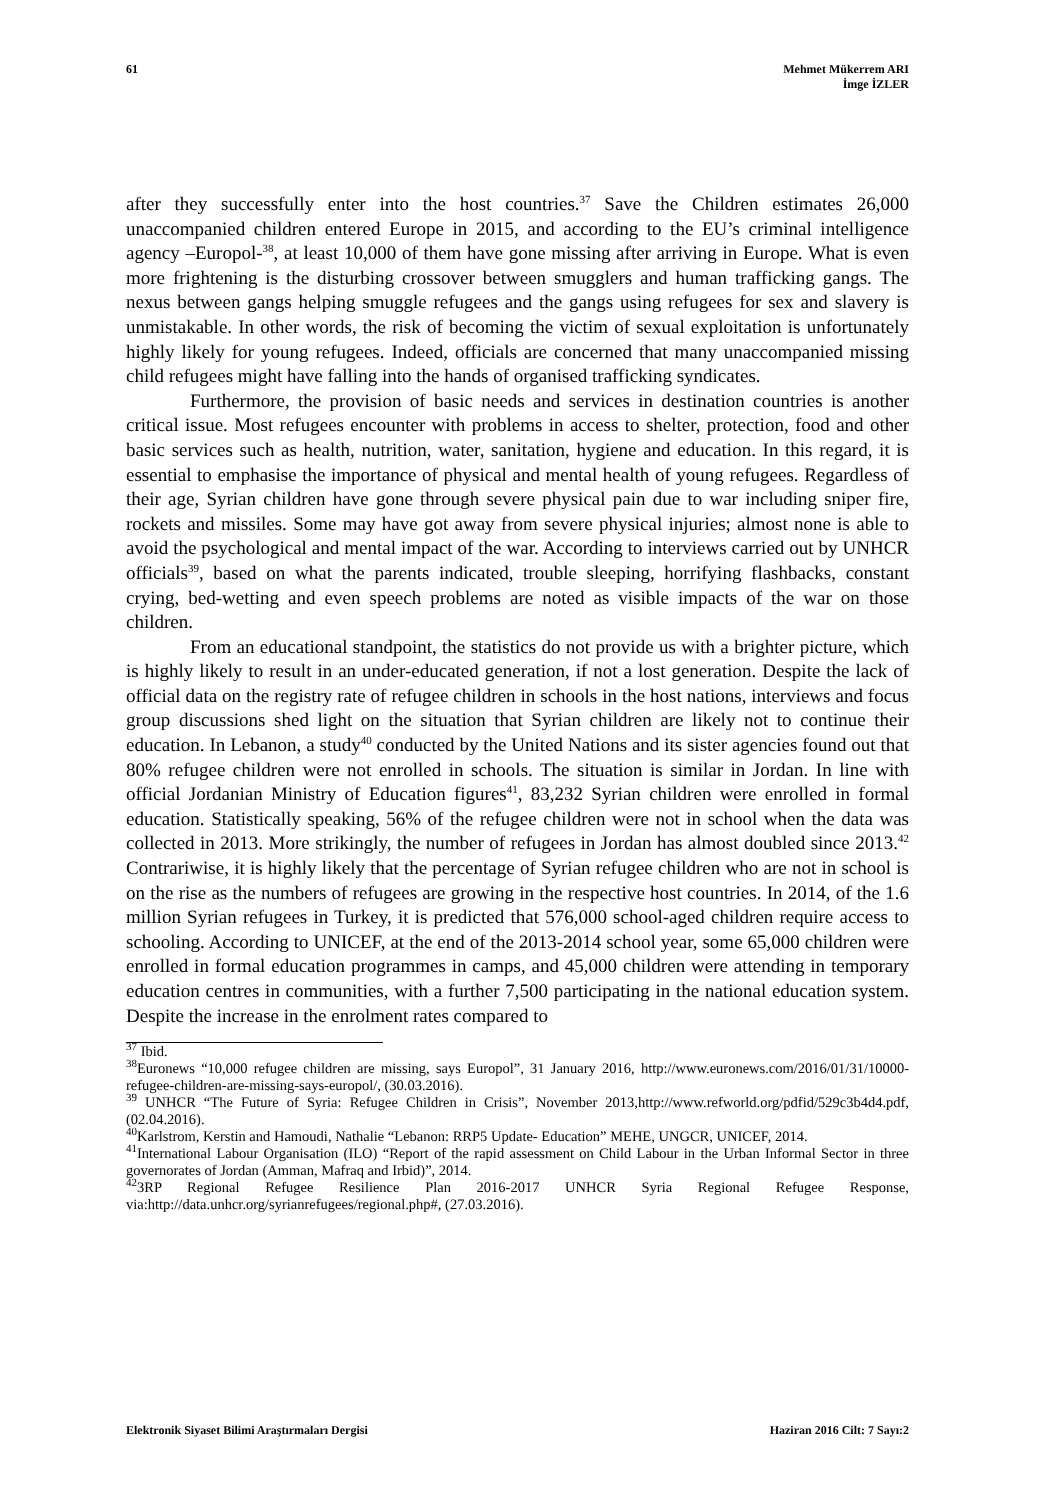61 Mehmet Mükerrem ARI
İmge İZLER
after they successfully enter into the host countries.<sup>37</sup> Save the Children estimates 26,000 unaccompanied children entered Europe in 2015, and according to the EU’s criminal intelligence agency –Europol-<sup>38</sup>, at least 10,000 of them have gone missing after arriving in Europe. What is even more frightening is the disturbing crossover between smugglers and human trafficking gangs. The nexus between gangs helping smuggle refugees and the gangs using refugees for sex and slavery is unmistakable. In other words, the risk of becoming the victim of sexual exploitation is unfortunately highly likely for young refugees. Indeed, officials are concerned that many unaccompanied missing child refugees might have falling into the hands of organised trafficking syndicates.
Furthermore, the provision of basic needs and services in destination countries is another critical issue. Most refugees encounter with problems in access to shelter, protection, food and other basic services such as health, nutrition, water, sanitation, hygiene and education. In this regard, it is essential to emphasise the importance of physical and mental health of young refugees. Regardless of their age, Syrian children have gone through severe physical pain due to war including sniper fire, rockets and missiles. Some may have got away from severe physical injuries; almost none is able to avoid the psychological and mental impact of the war. According to interviews carried out by UNHCR officials<sup>39</sup>, based on what the parents indicated, trouble sleeping, horrifying flashbacks, constant crying, bed-wetting and even speech problems are noted as visible impacts of the war on those children.
From an educational standpoint, the statistics do not provide us with a brighter picture, which is highly likely to result in an under-educated generation, if not a lost generation. Despite the lack of official data on the registry rate of refugee children in schools in the host nations, interviews and focus group discussions shed light on the situation that Syrian children are likely not to continue their education. In Lebanon, a study<sup>40</sup> conducted by the United Nations and its sister agencies found out that 80% refugee children were not enrolled in schools. The situation is similar in Jordan. In line with official Jordanian Ministry of Education figures<sup>41</sup>, 83,232 Syrian children were enrolled in formal education. Statistically speaking, 56% of the refugee children were not in school when the data was collected in 2013. More strikingly, the number of refugees in Jordan has almost doubled since 2013.<sup>42</sup> Contrariwise, it is highly likely that the percentage of Syrian refugee children who are not in school is on the rise as the numbers of refugees are growing in the respective host countries. In 2014, of the 1.6 million Syrian refugees in Turkey, it is predicted that 576,000 school-aged children require access to schooling. According to UNICEF, at the end of the 2013-2014 school year, some 65,000 children were enrolled in formal education programmes in camps, and 45,000 children were attending in temporary education centres in communities, with a further 7,500 participating in the national education system. Despite the increase in the enrolment rates compared to
<sup>37</sup> Ibid.
<sup>38</sup> Euronews “10,000 refugee children are missing, says Europol”, 31 January 2016, http://www.euronews.com/2016/01/31/10000-refugee-children-are-missing-says-europol/, (30.03.2016).
<sup>39</sup> UNHCR “The Future of Syria: Refugee Children in Crisis”, November 2013,http://www.refworld.org/pdfid/529c3b4d4.pdf, (02.04.2016).
<sup>40</sup> Karlstrom, Kerstin and Hamoudi, Nathalie “Lebanon: RRP5 Update- Education” MEHE, UNGCR, UNICEF, 2014.
<sup>41</sup> International Labour Organisation (ILO) “Report of the rapid assessment on Child Labour in the Urban Informal Sector in three governorates of Jordan (Amman, Mafraq and Irbid)”, 2014.
<sup>42</sup> 3RP Regional Refugee Resilience Plan 2016-2017 UNHCR Syria Regional Refugee Response, via:http://data.unhcr.org/syrianrefugees/regional.php#, (27.03.2016).
Elektronik Siyaset Bilimi Araştırmaları Dergisi
Haziran 2016 Cilt: 7 Sayı:2